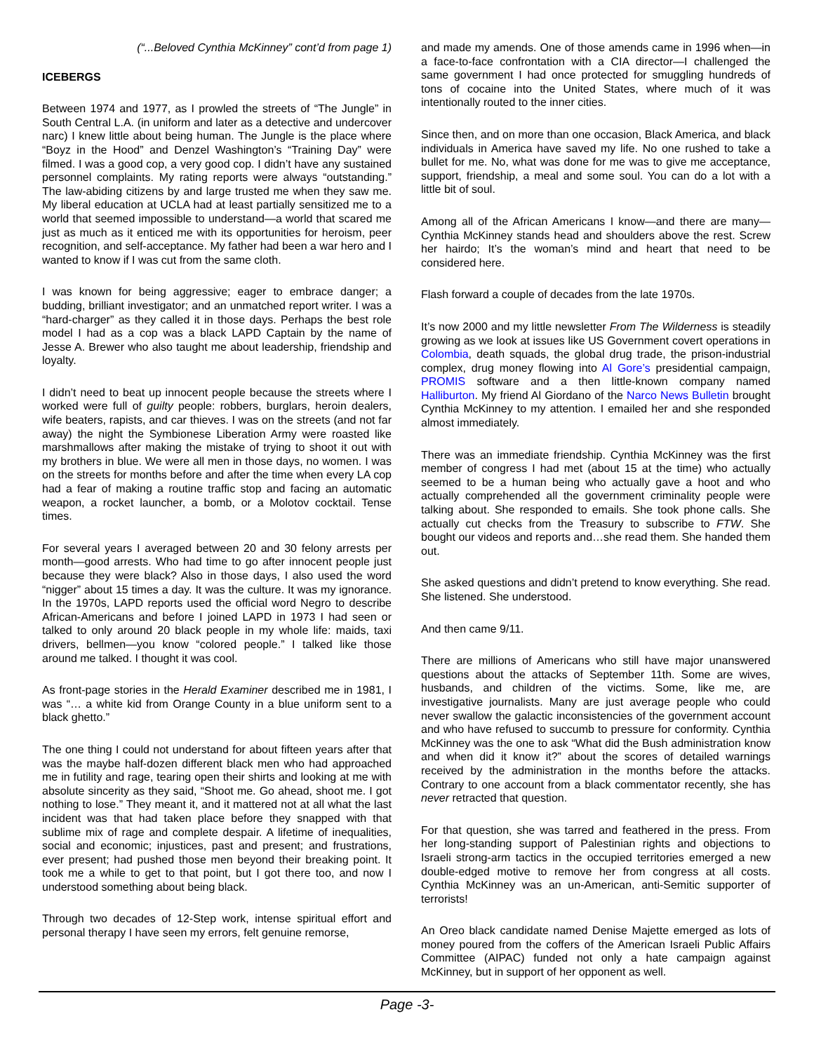(“...Beloved Cynthia McKinney” cont’d from page 1)
ICEBERGS
Between 1974 and 1977, as I prowled the streets of “The Jungle” in South Central L.A. (in uniform and later as a detective and undercover narc) I knew little about being human. The Jungle is the place where “Boyz in the Hood” and Denzel Washington’s “Training Day” were filmed. I was a good cop, a very good cop. I didn’t have any sustained personnel complaints. My rating reports were always “outstanding.” The law-abiding citizens by and large trusted me when they saw me. My liberal education at UCLA had at least partially sensitized me to a world that seemed impossible to understand—a world that scared me just as much as it enticed me with its opportunities for heroism, peer recognition, and self-acceptance. My father had been a war hero and I wanted to know if I was cut from the same cloth.
I was known for being aggressive; eager to embrace danger; a budding, brilliant investigator; and an unmatched report writer. I was a “hard-charger” as they called it in those days. Perhaps the best role model I had as a cop was a black LAPD Captain by the name of Jesse A. Brewer who also taught me about leadership, friendship and loyalty.
I didn’t need to beat up innocent people because the streets where I worked were full of guilty people: robbers, burglars, heroin dealers, wife beaters, rapists, and car thieves. I was on the streets (and not far away) the night the Symbionese Liberation Army were roasted like marshmallows after making the mistake of trying to shoot it out with my brothers in blue. We were all men in those days, no women. I was on the streets for months before and after the time when every LA cop had a fear of making a routine traffic stop and facing an automatic weapon, a rocket launcher, a bomb, or a Molotov cocktail. Tense times.
For several years I averaged between 20 and 30 felony arrests per month—good arrests. Who had time to go after innocent people just because they were black? Also in those days, I also used the word “nigger” about 15 times a day. It was the culture. It was my ignorance. In the 1970s, LAPD reports used the official word Negro to describe African-Americans and before I joined LAPD in 1973 I had seen or talked to only around 20 black people in my whole life: maids, taxi drivers, bellmen—you know “colored people.” I talked like those around me talked. I thought it was cool.
As front-page stories in the Herald Examiner described me in 1981, I was “… a white kid from Orange County in a blue uniform sent to a black ghetto.”
The one thing I could not understand for about fifteen years after that was the maybe half-dozen different black men who had approached me in futility and rage, tearing open their shirts and looking at me with absolute sincerity as they said, “Shoot me. Go ahead, shoot me. I got nothing to lose.” They meant it, and it mattered not at all what the last incident was that had taken place before they snapped with that sublime mix of rage and complete despair. A lifetime of inequalities, social and economic; injustices, past and present; and frustrations, ever present; had pushed those men beyond their breaking point. It took me a while to get to that point, but I got there too, and now I understood something about being black.
Through two decades of 12-Step work, intense spiritual effort and personal therapy I have seen my errors, felt genuine remorse,
and made my amends. One of those amends came in 1996 when—in a face-to-face confrontation with a CIA director—I challenged the same government I had once protected for smuggling hundreds of tons of cocaine into the United States, where much of it was intentionally routed to the inner cities.
Since then, and on more than one occasion, Black America, and black individuals in America have saved my life. No one rushed to take a bullet for me. No, what was done for me was to give me acceptance, support, friendship, a meal and some soul. You can do a lot with a little bit of soul.
Among all of the African Americans I know—and there are many—Cynthia McKinney stands head and shoulders above the rest. Screw her hairdo; It’s the woman’s mind and heart that need to be considered here.
Flash forward a couple of decades from the late 1970s.
It’s now 2000 and my little newsletter From The Wilderness is steadily growing as we look at issues like US Government covert operations in Colombia, death squads, the global drug trade, the prison-industrial complex, drug money flowing into Al Gore’s presidential campaign, PROMIS software and a then little-known company named Halliburton. My friend Al Giordano of the Narco News Bulletin brought Cynthia McKinney to my attention. I emailed her and she responded almost immediately.
There was an immediate friendship. Cynthia McKinney was the first member of congress I had met (about 15 at the time) who actually seemed to be a human being who actually gave a hoot and who actually comprehended all the government criminality people were talking about. She responded to emails. She took phone calls. She actually cut checks from the Treasury to subscribe to FTW. She bought our videos and reports and…she read them. She handed them out.
She asked questions and didn’t pretend to know everything. She read. She listened. She understood.
And then came 9/11.
There are millions of Americans who still have major unanswered questions about the attacks of September 11th. Some are wives, husbands, and children of the victims. Some, like me, are investigative journalists. Many are just average people who could never swallow the galactic inconsistencies of the government account and who have refused to succumb to pressure for conformity. Cynthia McKinney was the one to ask “What did the Bush administration know and when did it know it?” about the scores of detailed warnings received by the administration in the months before the attacks. Contrary to one account from a black commentator recently, she has never retracted that question.
For that question, she was tarred and feathered in the press. From her long-standing support of Palestinian rights and objections to Israeli strong-arm tactics in the occupied territories emerged a new double-edged motive to remove her from congress at all costs. Cynthia McKinney was an un-American, anti-Semitic supporter of terrorists!
An Oreo black candidate named Denise Majette emerged as lots of money poured from the coffers of the American Israeli Public Affairs Committee (AIPAC) funded not only a hate campaign against McKinney, but in support of her opponent as well.
Page -3-